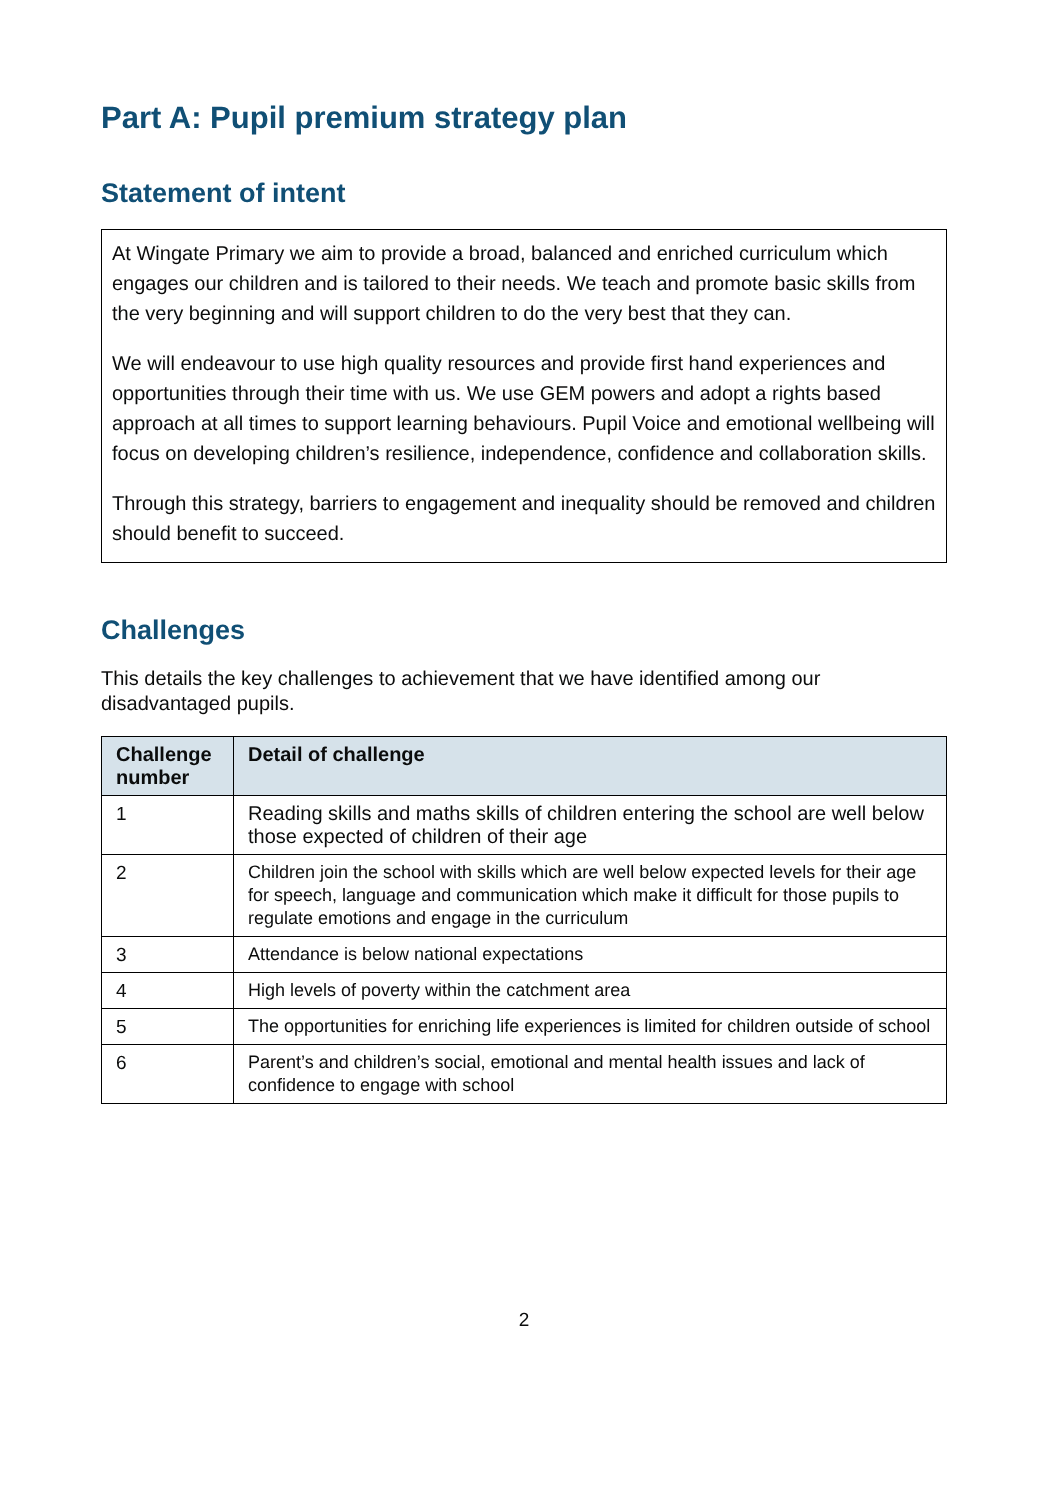Part A: Pupil premium strategy plan
Statement of intent
At Wingate Primary we aim to provide a broad, balanced and enriched curriculum which engages our children and is tailored to their needs. We teach and promote basic skills from the very beginning and will support children to do the very best that they can.
We will endeavour to use high quality resources and provide first hand experiences and opportunities through their time with us. We use GEM powers and adopt a rights based approach at all times to support learning behaviours. Pupil Voice and emotional wellbeing will focus on developing children’s resilience, independence, confidence and collaboration skills.
Through this strategy, barriers to engagement and inequality should be removed and children should benefit to succeed.
Challenges
This details the key challenges to achievement that we have identified among our disadvantaged pupils.
| Challenge number | Detail of challenge |
| --- | --- |
| 1 | Reading skills and maths skills of children entering the school are well below those expected of children of their age |
| 2 | Children join the school with skills which are well below expected levels for their age for speech, language and communication which make it difficult for those pupils to regulate emotions and engage in the curriculum |
| 3 | Attendance is below national expectations |
| 4 | High levels of poverty within the catchment area |
| 5 | The opportunities for enriching life experiences is limited for children outside of school |
| 6 | Parent’s and children’s social, emotional and mental health issues and lack of confidence to engage with school |
2